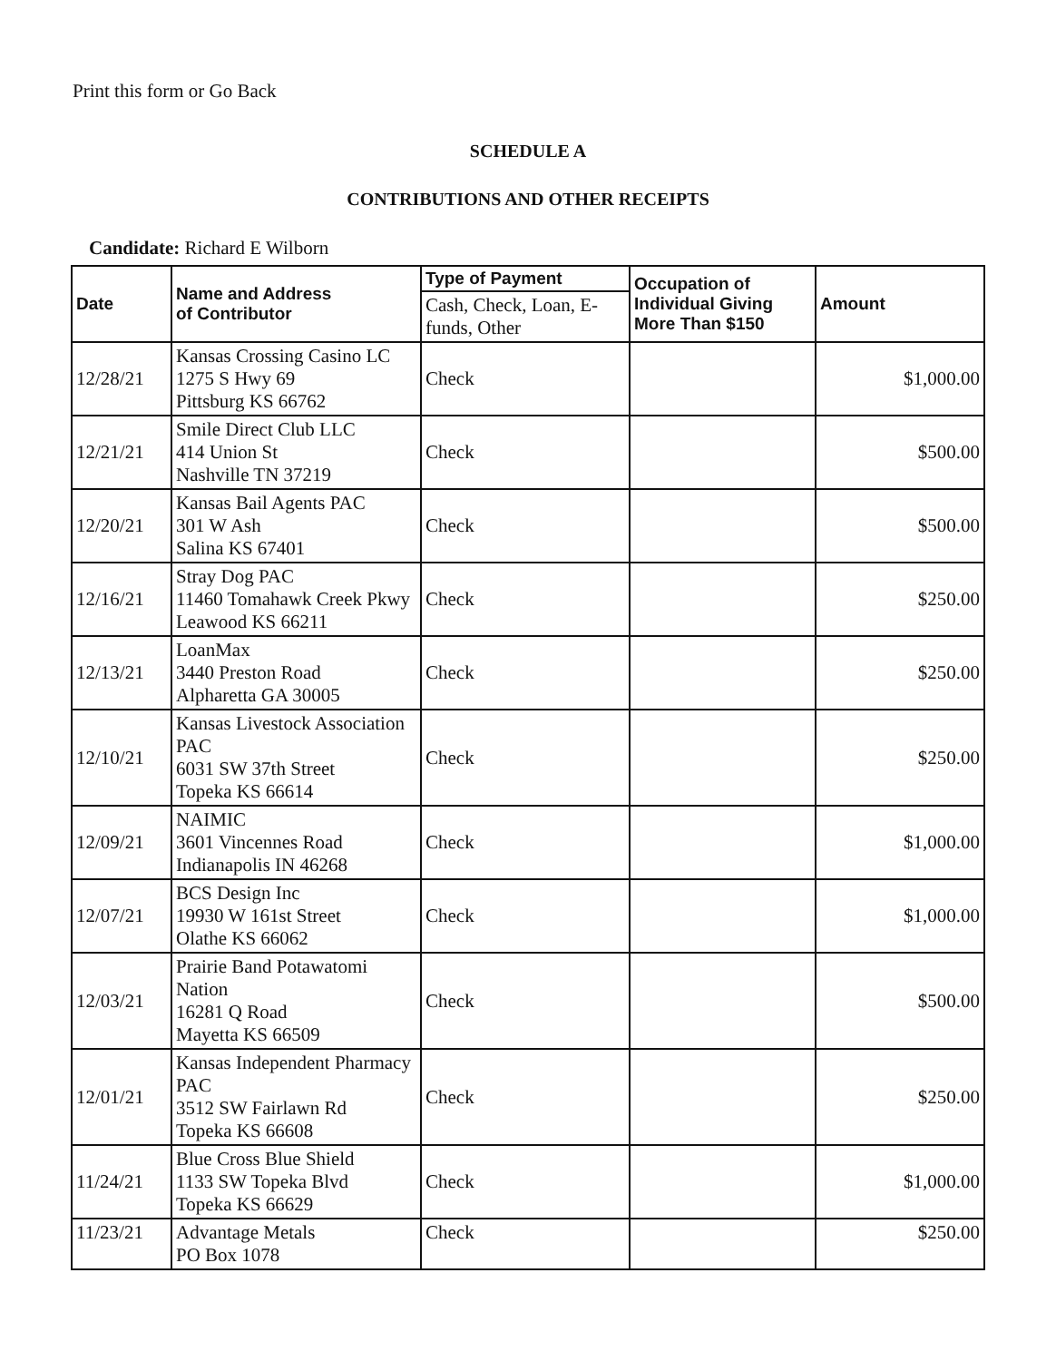Print this form or Go Back
SCHEDULE A
CONTRIBUTIONS AND OTHER RECEIPTS
Candidate: Richard E Wilborn
| Date | Name and Address of Contributor | Type of Payment | Occupation of Individual Giving More Than $150 | Amount |
| --- | --- | --- | --- | --- |
| | | Cash, Check, Loan, E-funds, Other | | |
| 12/28/21 | Kansas Crossing Casino LC 1275 S Hwy 69 Pittsburg KS 66762 | Check | | $1,000.00 |
| 12/21/21 | Smile Direct Club LLC 414 Union St Nashville TN 37219 | Check | | $500.00 |
| 12/20/21 | Kansas Bail Agents PAC 301 W Ash Salina KS 67401 | Check | | $500.00 |
| 12/16/21 | Stray Dog PAC 11460 Tomahawk Creek Pkwy Leawood KS 66211 | Check | | $250.00 |
| 12/13/21 | LoanMax 3440 Preston Road Alpharetta GA 30005 | Check | | $250.00 |
| 12/10/21 | Kansas Livestock Association PAC 6031 SW 37th Street Topeka KS 66614 | Check | | $250.00 |
| 12/09/21 | NAIMIC 3601 Vincennes Road Indianapolis IN 46268 | Check | | $1,000.00 |
| 12/07/21 | BCS Design Inc 19930 W 161st Street Olathe KS 66062 | Check | | $1,000.00 |
| 12/03/21 | Prairie Band Potawatomi Nation 16281 Q Road Mayetta KS 66509 | Check | | $500.00 |
| 12/01/21 | Kansas Independent Pharmacy PAC 3512 SW Fairlawn Rd Topeka KS 66608 | Check | | $250.00 |
| 11/24/21 | Blue Cross Blue Shield 1133 SW Topeka Blvd Topeka KS 66629 | Check | | $1,000.00 |
| 11/23/21 | Advantage Metals PO Box 1078 | Check | | $250.00 |